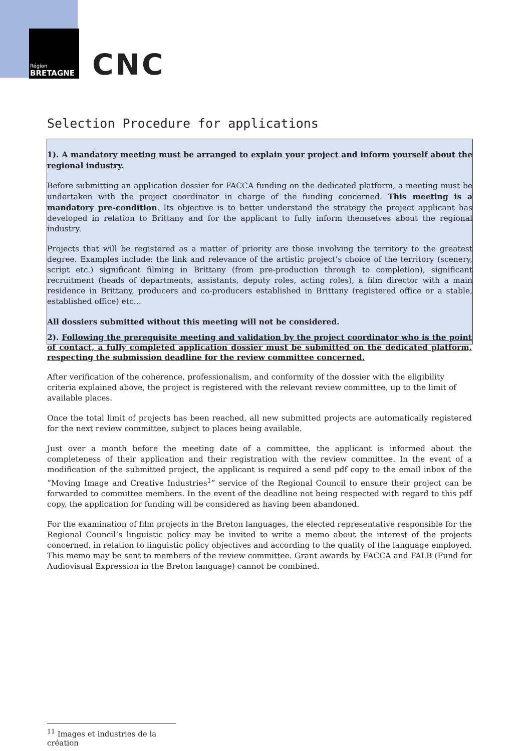Région
BRETAGNE
CNC
Selection Procedure for applications
1). A mandatory meeting must be arranged to explain your project and inform yourself about the regional industry.
Before submitting an application dossier for FACCA funding on the dedicated platform, a meeting must be undertaken with the project coordinator in charge of the funding concerned. This meeting is a mandatory pre-condition. Its objective is to better understand the strategy the project applicant has developed in relation to Brittany and for the applicant to fully inform themselves about the regional industry.
Projects that will be registered as a matter of priority are those involving the territory to the greatest degree. Examples include: the link and relevance of the artistic project’s choice of the territory (scenery, script etc.) significant filming in Brittany (from pre-production through to completion), significant recruitment (heads of departments, assistants, deputy roles, acting roles), a film director with a main residence in Brittany, producers and co-producers established in Brittany (registered office or a stable, established office) etc…
All dossiers submitted without this meeting will not be considered.
2). Following the prerequisite meeting and validation by the project coordinator who is the point of contact, a fully completed application dossier must be submitted on the dedicated platform, respecting the submission deadline for the review committee concerned.
After verification of the coherence, professionalism, and conformity of the dossier with the eligibility criteria explained above, the project is registered with the relevant review committee, up to the limit of available places.
Once the total limit of projects has been reached, all new submitted projects are automatically registered for the next review committee, subject to places being available.
Just over a month before the meeting date of a committee, the applicant is informed about the completeness of their application and their registration with the review committee. In the event of a modification of the submitted project, the applicant is required a send pdf copy to the email inbox of the “Moving Image and Creative Industries<sup>1</sup>” service of the Regional Council to ensure their project can be forwarded to committee members. In the event of the deadline not being respected with regard to this pdf copy, the application for funding will be considered as having been abandoned.
For the examination of film projects in the Breton languages, the elected representative responsible for the Regional Council’s linguistic policy may be invited to write a memo about the interest of the projects concerned, in relation to linguistic policy objectives and according to the quality of the language employed. This memo may be sent to members of the review committee. Grant awards by FACCA and FALB (Fund for Audiovisual Expression in the Breton language) cannot be combined.
<sup>11</sup> Images et industries de la création